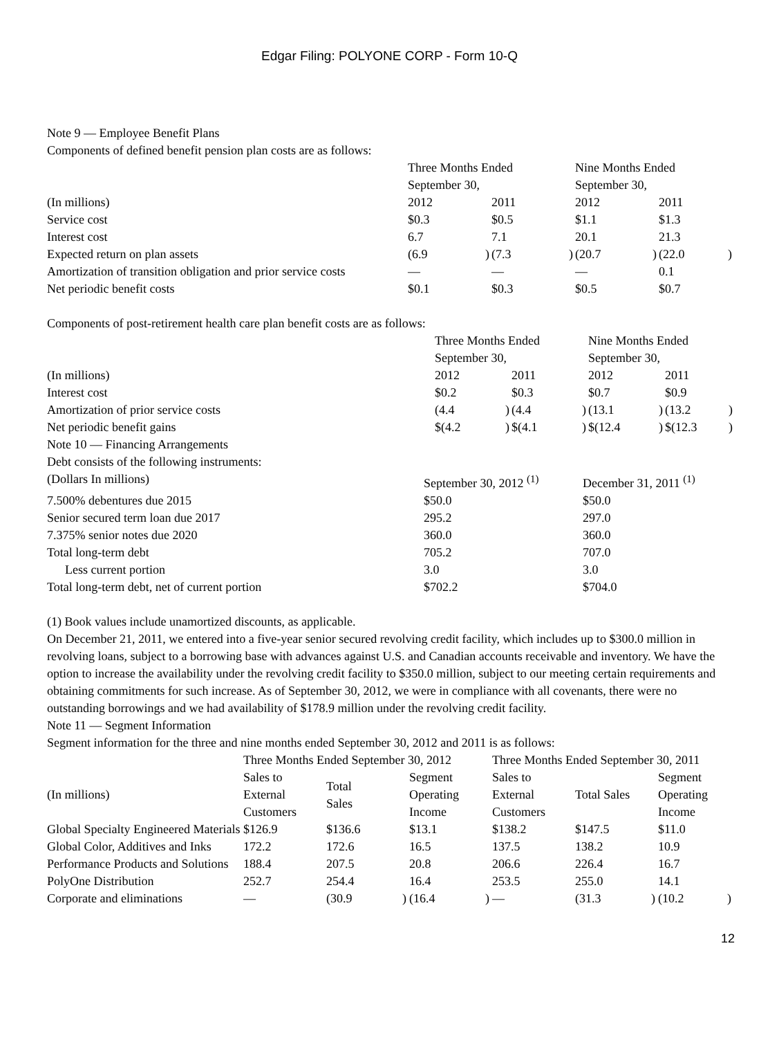Edgar Filing: POLYONE CORP - Form 10-Q
Note 9 — Employee Benefit Plans
Components of defined benefit pension plan costs are as follows:
| | Three Months Ended September 30, | | | | Nine Months Ended September 30, | | | |
| --- | --- | --- | --- | --- | --- | --- | --- | --- |
| (In millions) | 2012 | | 2011 | | 2012 | | 2011 | |
| Service cost | $0.3 | | $0.5 | | $1.1 | | $1.3 | |
| Interest cost | 6.7 | | 7.1 | | 20.1 | | 21.3 | |
| Expected return on plan assets | (6.9 | ) | (7.3 | ) | (20.7 | ) | (22.0 | ) |
| Amortization of transition obligation and prior service costs | — | | — | | — | | 0.1 | |
| Net periodic benefit costs | $0.1 | | $0.3 | | $0.5 | | $0.7 | |
Components of post-retirement health care plan benefit costs are as follows:
| | Three Months Ended September 30, | | | | Nine Months Ended September 30, | | | |
| --- | --- | --- | --- | --- | --- | --- | --- | --- |
| (In millions) | 2012 | | 2011 | | 2012 | | 2011 | |
| Interest cost | $0.2 | | $0.3 | | $0.7 | | $0.9 | |
| Amortization of prior service costs | (4.4 | ) | (4.4 | ) | (13.1 | ) | (13.2 | ) |
| Net periodic benefit gains | $(4.2 | ) | $(4.1 | ) | $(12.4 | ) | $(12.3 | ) |
Note 10 — Financing Arrangements
Debt consists of the following instruments:
| (Dollars In millions) | September 30, 2012 <sup>(1)</sup> | December 31, 2011 <sup>(1)</sup> |
| 7.500% debentures due 2015 | $50.0 | $50.0 |
| Senior secured term loan due 2017 | 295.2 | 297.0 |
| 7.375% senior notes due 2020 | 360.0 | 360.0 |
| Total long-term debt | 705.2 | 707.0 |
| Less current portion | 3.0 | 3.0 |
| Total long-term debt, net of current portion | $702.2 | $704.0 |
(1) Book values include unamortized discounts, as applicable.
On December 21, 2011, we entered into a five-year senior secured revolving credit facility, which includes up to $300.0 million in revolving loans, subject to a borrowing base with advances against U.S. and Canadian accounts receivable and inventory. We have the option to increase the availability under the revolving credit facility to $350.0 million, subject to our meeting certain requirements and obtaining commitments for such increase. As of September 30, 2012, we were in compliance with all covenants, there were no outstanding borrowings and we had availability of $178.9 million under the revolving credit facility.
Note 11 — Segment Information
Segment information for the three and nine months ended September 30, 2012 and 2011 is as follows:
| | Three Months Ended September 30, 2012 | | | | | Three Months Ended September 30, 2011 | | | | |
| --- | --- | --- | --- | --- | --- | --- | --- | --- | --- | --- |
| (In millions) | Sales to External Customers | Total Sales | | Segment Operating Income | | Sales to External Customers | Total Sales | | Segment Operating Income | |
| Global Specialty Engineered Materials | $126.9 | $136.6 | | $13.1 | | $138.2 | $147.5 | | $11.0 | |
| Global Color, Additives and Inks | 172.2 | 172.6 | | 16.5 | | 137.5 | 138.2 | | 10.9 | |
| Performance Products and Solutions | 188.4 | 207.5 | | 20.8 | | 206.6 | 226.4 | | 16.7 | |
| PolyOne Distribution | 252.7 | 254.4 | | 16.4 | | 253.5 | 255.0 | | 14.1 | |
| Corporate and eliminations | — | (30.9 | ) | (16.4 | ) | — | (31.3 | ) | (10.2 | ) |
12